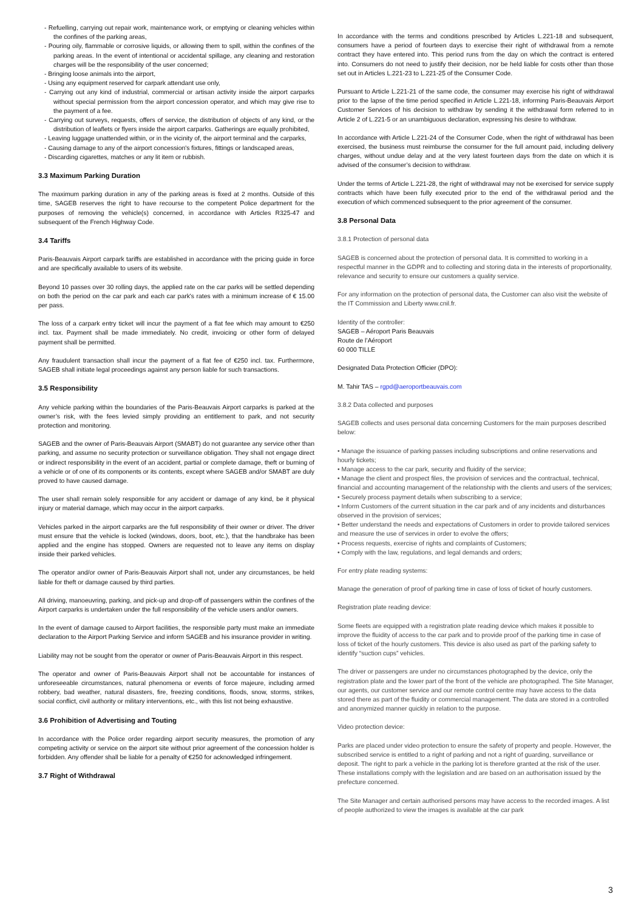- Refuelling, carrying out repair work, maintenance work, or emptying or cleaning vehicles within the confines of the parking areas,
- Pouring oily, flammable or corrosive liquids, or allowing them to spill, within the confines of the parking areas. In the event of intentional or accidental spillage, any cleaning and restoration charges will be the responsibility of the user concerned;
- Bringing loose animals into the airport,
- Using any equipment reserved for carpark attendant use only,
- Carrying out any kind of industrial, commercial or artisan activity inside the airport carparks without special permission from the airport concession operator, and which may give rise to the payment of a fee.
- Carrying out surveys, requests, offers of service, the distribution of objects of any kind, or the distribution of leaflets or flyers inside the airport carparks. Gatherings are equally prohibited,
- Leaving luggage unattended within, or in the vicinity of, the airport terminal and the carparks,
- Causing damage to any of the airport concession's fixtures, fittings or landscaped areas,
- Discarding cigarettes, matches or any lit item or rubbish.
3.3 Maximum Parking Duration
The maximum parking duration in any of the parking areas is fixed at 2 months. Outside of this time, SAGEB reserves the right to have recourse to the competent Police department for the purposes of removing the vehicle(s) concerned, in accordance with Articles R325-47 and subsequent of the French Highway Code.
3.4 Tariffs
Paris-Beauvais Airport carpark tariffs are established in accordance with the pricing guide in force and are specifically available to users of its website.
Beyond 10 passes over 30 rolling days, the applied rate on the car parks will be settled depending on both the period on the car park and each car park's rates with a minimum increase of € 15.00 per pass.
The loss of a carpark entry ticket will incur the payment of a flat fee which may amount to €250 incl. tax. Payment shall be made immediately. No credit, invoicing or other form of delayed payment shall be permitted.
Any fraudulent transaction shall incur the payment of a flat fee of €250 incl. tax. Furthermore, SAGEB shall initiate legal proceedings against any person liable for such transactions.
3.5 Responsibility
Any vehicle parking within the boundaries of the Paris-Beauvais Airport carparks is parked at the owner’s risk, with the fees levied simply providing an entitlement to park, and not security protection and monitoring.
SAGEB and the owner of Paris-Beauvais Airport (SMABT) do not guarantee any service other than parking, and assume no security protection or surveillance obligation. They shall not engage direct or indirect responsibility in the event of an accident, partial or complete damage, theft or burning of a vehicle or of one of its components or its contents, except where SAGEB and/or SMABT are duly proved to have caused damage.
The user shall remain solely responsible for any accident or damage of any kind, be it physical injury or material damage, which may occur in the airport carparks.
Vehicles parked in the airport carparks are the full responsibility of their owner or driver. The driver must ensure that the vehicle is locked (windows, doors, boot, etc.), that the handbrake has been applied and the engine has stopped. Owners are requested not to leave any items on display inside their parked vehicles.
The operator and/or owner of Paris-Beauvais Airport shall not, under any circumstances, be held liable for theft or damage caused by third parties.
All driving, manoeuvring, parking, and pick-up and drop-off of passengers within the confines of the Airport carparks is undertaken under the full responsibility of the vehicle users and/or owners.
In the event of damage caused to Airport facilities, the responsible party must make an immediate declaration to the Airport Parking Service and inform SAGEB and his insurance provider in writing.
Liability may not be sought from the operator or owner of Paris-Beauvais Airport in this respect.
The operator and owner of Paris-Beauvais Airport shall not be accountable for instances of unforeseeable circumstances, natural phenomena or events of force majeure, including armed robbery, bad weather, natural disasters, fire, freezing conditions, floods, snow, storms, strikes, social conflict, civil authority or military interventions, etc., with this list not being exhaustive.
3.6 Prohibition of Advertising and Touting
In accordance with the Police order regarding airport security measures, the promotion of any competing activity or service on the airport site without prior agreement of the concession holder is forbidden. Any offender shall be liable for a penalty of €250 for acknowledged infringement.
3.7 Right of Withdrawal
In accordance with the terms and conditions prescribed by Articles L.221-18 and subsequent, consumers have a period of fourteen days to exercise their right of withdrawal from a remote contract they have entered into. This period runs from the day on which the contract is entered into. Consumers do not need to justify their decision, nor be held liable for costs other than those set out in Articles L.221-23 to L.221-25 of the Consumer Code.
Pursuant to Article L.221-21 of the same code, the consumer may exercise his right of withdrawal prior to the lapse of the time period specified in Article L.221-18, informing Paris-Beauvais Airport Customer Services of his decision to withdraw by sending it the withdrawal form referred to in Article 2 of L.221-5 or an unambiguous declaration, expressing his desire to withdraw.
In accordance with Article L.221-24 of the Consumer Code, when the right of withdrawal has been exercised, the business must reimburse the consumer for the full amount paid, including delivery charges, without undue delay and at the very latest fourteen days from the date on which it is advised of the consumer’s decision to withdraw.
Under the terms of Article L.221-28, the right of withdrawal may not be exercised for service supply contracts which have been fully executed prior to the end of the withdrawal period and the execution of which commenced subsequent to the prior agreement of the consumer.
3.8 Personal Data
3.8.1 Protection of personal data
SAGEB is concerned about the protection of personal data. It is committed to working in a respectful manner in the GDPR and to collecting and storing data in the interests of proportionality, relevance and security to ensure our customers a quality service.
For any information on the protection of personal data, the Customer can also visit the website of the IT Commission and Liberty www.cnil.fr.
Identity of the controller:
SAGEB – Aéroport Paris Beauvais
Route de l’Aéroport
60 000 TILLE
Designated Data Protection Officier (DPO):
M. Tahir TAS – rgpd@aeroportbeauvais.com
3.8.2 Data collected and purposes
SAGEB collects and uses personal data concerning Customers for the main purposes described below:
• Manage the issuance of parking passes including subscriptions and online reservations and hourly tickets;
• Manage access to the car park, security and fluidity of the service;
• Manage the client and prospect files, the provision of services and the contractual, technical, financial and accounting management of the relationship with the clients and users of the services;
• Securely process payment details when subscribing to a service;
• Inform Customers of the current situation in the car park and of any incidents and disturbances observed in the provision of services;
• Better understand the needs and expectations of Customers in order to provide tailored services and measure the use of services in order to evolve the offers;
• Process requests, exercise of rights and complaints of Customers;
• Comply with the law, regulations, and legal demands and orders;
For entry plate reading systems:
Manage the generation of proof of parking time in case of loss of ticket of hourly customers.
Registration plate reading device:
Some fleets are equipped with a registration plate reading device which makes it possible to improve the fluidity of access to the car park and to provide proof of the parking time in case of loss of ticket of the hourly customers. This device is also used as part of the parking safety to identify “suction cups” vehicles.
The driver or passengers are under no circumstances photographed by the device, only the registration plate and the lower part of the front of the vehicle are photographed. The Site Manager, our agents, our customer service and our remote control centre may have access to the data stored there as part of the fluidity or commercial management. The data are stored in a controlled and anonymized manner quickly in relation to the purpose.
Video protection device:
Parks are placed under video protection to ensure the safety of property and people. However, the subscribed service is entitled to a right of parking and not a right of guarding, surveillance or deposit. The right to park a vehicle in the parking lot is therefore granted at the risk of the user. These installations comply with the legislation and are based on an authorisation issued by the prefecture concerned.
The Site Manager and certain authorised persons may have access to the recorded images. A list of people authorized to view the images is available at the car park
3